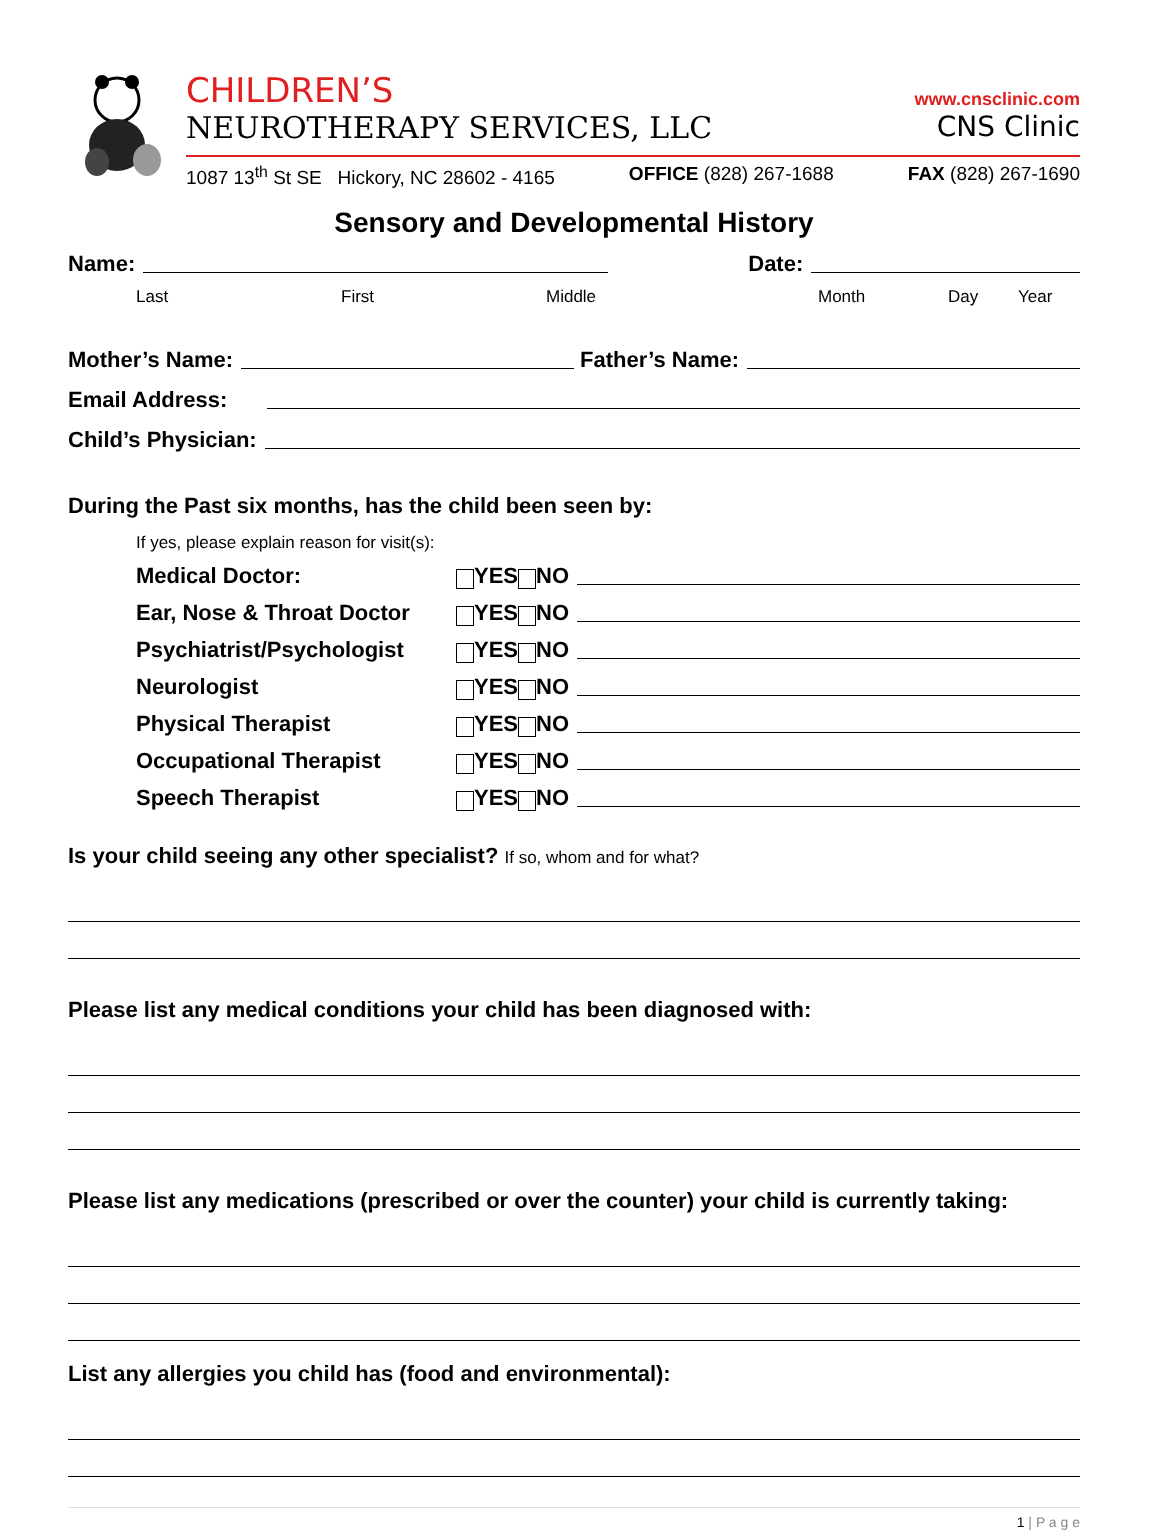CHILDREN’S www.cnsclinic.com
NEUROTHERAPY SERVICES, LLC CNS Clinic
1087 13<sup>th</sup> St SE Hickory, NC 28602 - 4165 OFFICE (828) 267-1688 FAX (828) 267-1690
Sensory and Developmental History
Name: Date:
Last First Middle Month Day Year
Mother’s Name: Father’s Name:
Email Address:
Child’s Physician:
During the Past six months, has the child been seen by:
If yes, please explain reason for visit(s):
Medical Doctor: YES NO
Ear, Nose & Throat Doctor YES NO
Psychiatrist/Psychologist YES NO
Neurologist YES NO
Physical Therapist YES NO
Occupational Therapist YES NO
Speech Therapist YES NO
Is your child seeing any other specialist? If so, whom and for what?
Please list any medical conditions your child has been diagnosed with:
Please list any medications (prescribed or over the counter) your child is currently taking:
List any allergies you child has (food and environmental):
1 | P a g e